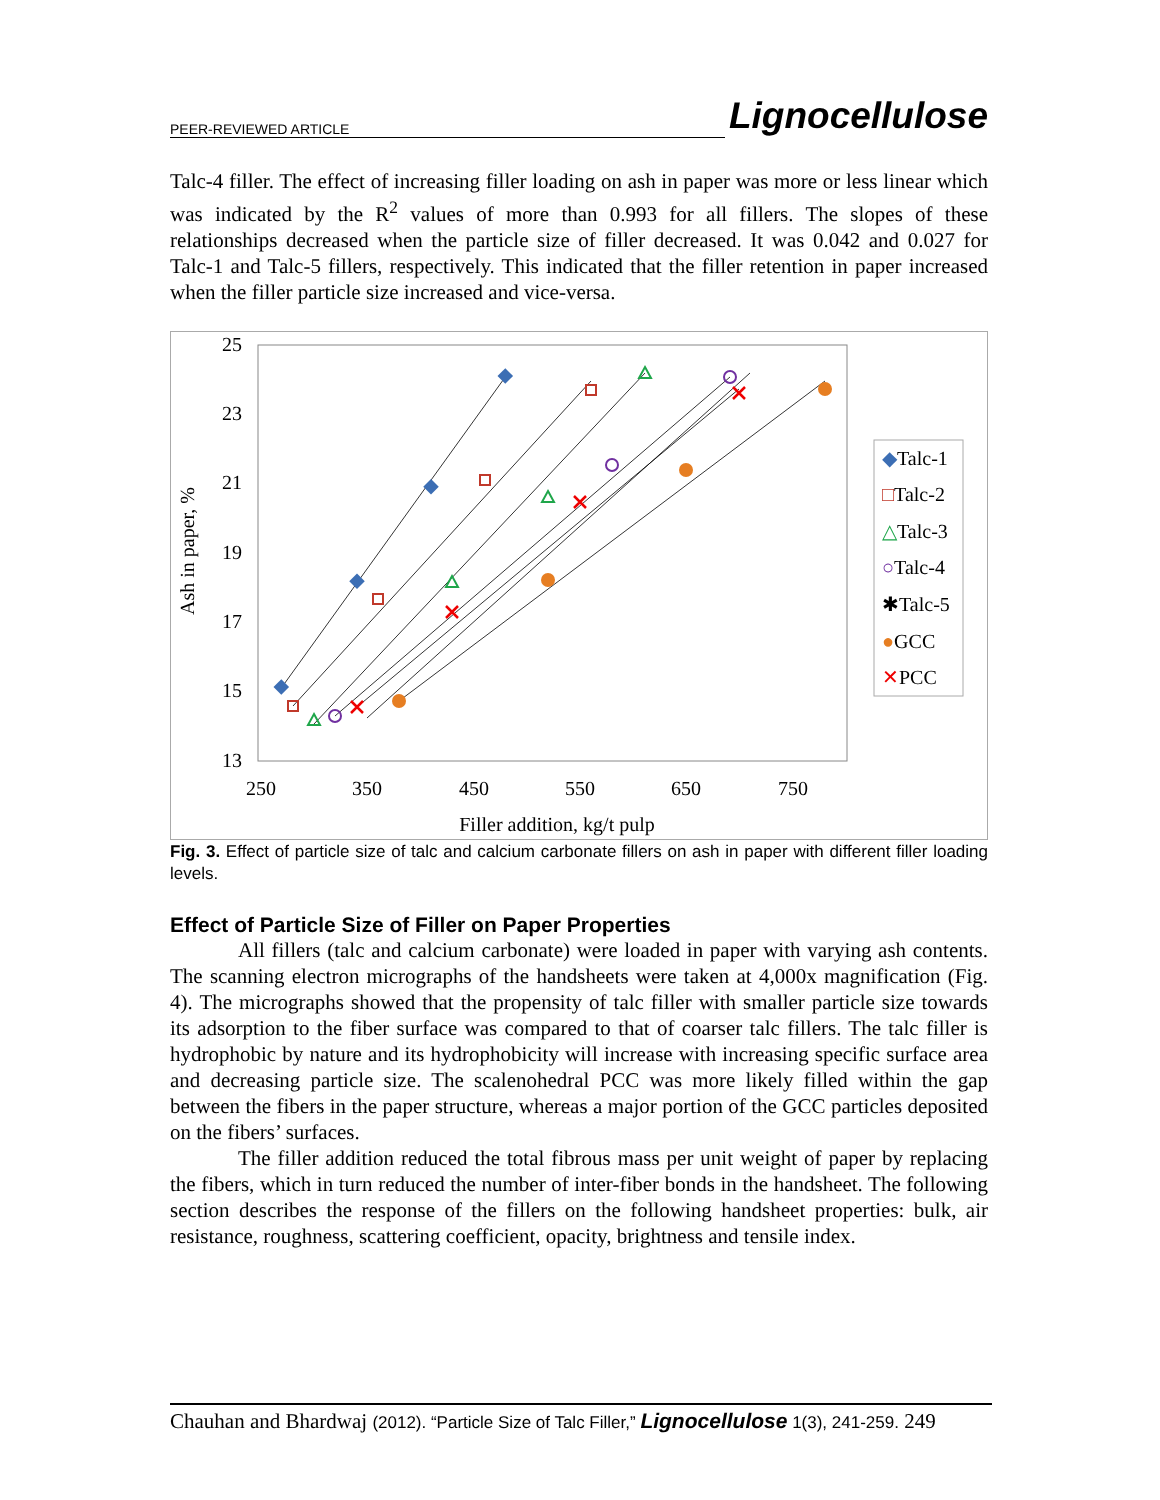PEER-REVIEWED ARTICLE Lignocellulose
Talc-4 filler. The effect of increasing filler loading on ash in paper was more or less linear which was indicated by the R<sup>2</sup> values of more than 0.993 for all fillers. The slopes of these relationships decreased when the particle size of filler decreased. It was 0.042 and 0.027 for Talc-1 and Talc-5 fillers, respectively. This indicated that the filler retention in paper increased when the filler particle size increased and vice-versa.
25
23
21
19
17
15
13
250
350
450
550
650
750
Filler addition, kg/t pulp
Ash in paper, %
◆Talc-1
□Talc-2
△Talc-3
○Talc-4
✱Talc-5
●GCC
✕PCC
Fig. 3. Effect of particle size of talc and calcium carbonate fillers on ash in paper with different filler loading levels.
Effect of Particle Size of Filler on Paper Properties
All fillers (talc and calcium carbonate) were loaded in paper with varying ash contents. The scanning electron micrographs of the handsheets were taken at 4,000x magnification (Fig. 4). The micrographs showed that the propensity of talc filler with smaller particle size towards its adsorption to the fiber surface was compared to that of coarser talc fillers. The talc filler is hydrophobic by nature and its hydrophobicity will increase with increasing specific surface area and decreasing particle size. The scalenohedral PCC was more likely filled within the gap between the fibers in the paper structure, whereas a major portion of the GCC particles deposited on the fibers’ surfaces.
The filler addition reduced the total fibrous mass per unit weight of paper by replacing the fibers, which in turn reduced the number of inter-fiber bonds in the handsheet. The following section describes the response of the fillers on the following handsheet properties: bulk, air resistance, roughness, scattering coefficient, opacity, brightness and tensile index.
Chauhan and Bhardwaj (2012). “Particle Size of Talc Filler,” Lignocellulose 1(3), 241-259. 249